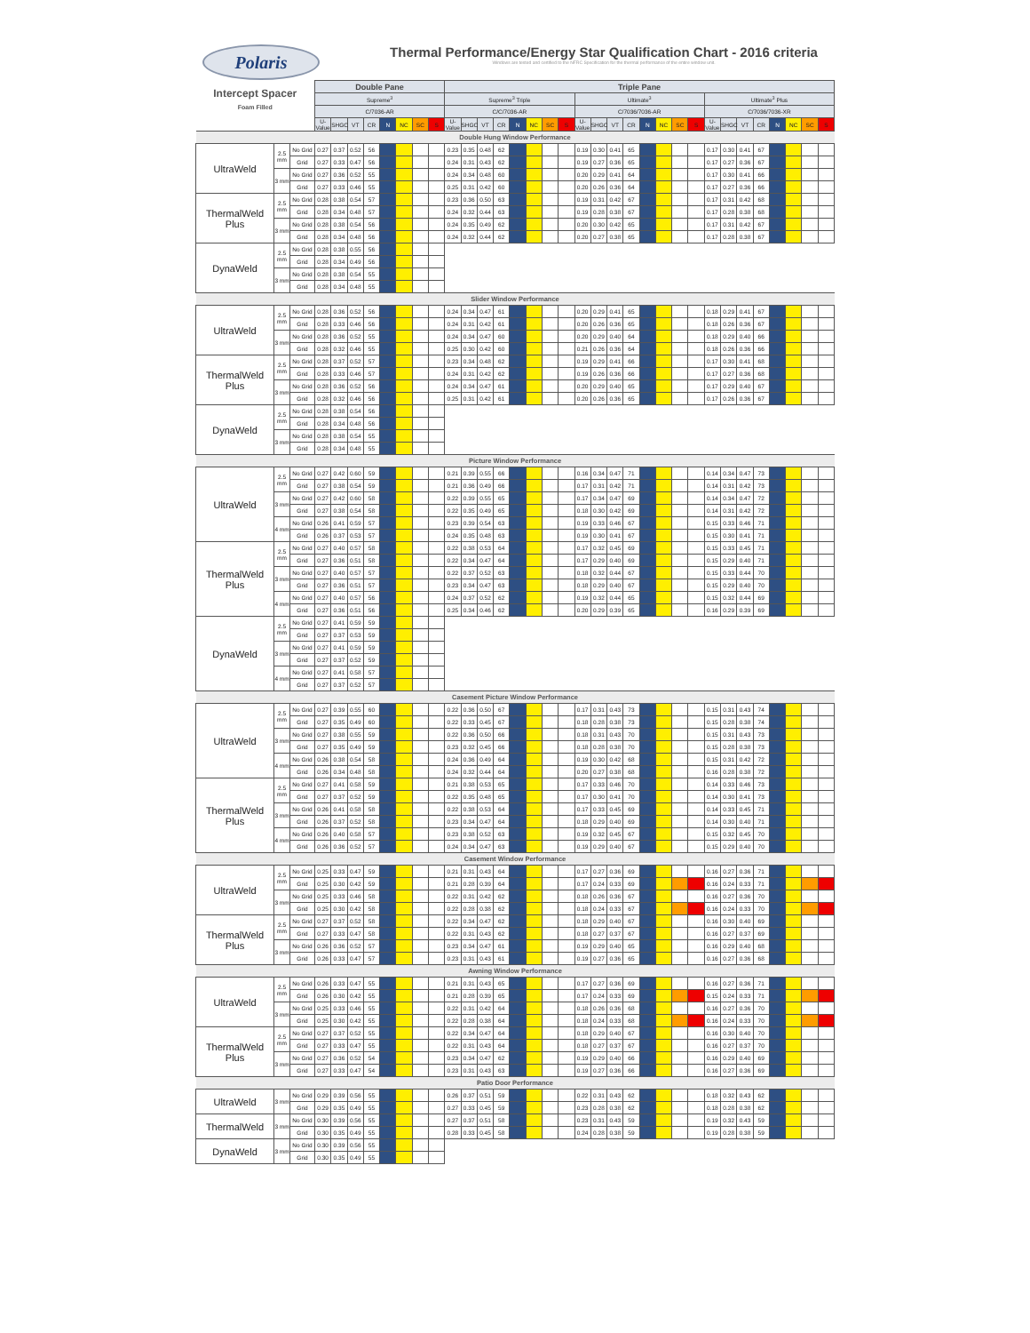Polaris
Thermal Performance/Energy Star Qualification Chart - 2016 criteria
Windows are tested and certified to the NFRC Specification for the thermal performance of the entire window unit.
| Intercept Spacer Foam Filled | | | Double Pane | | | | | | | | Triple Pane | | | | | | | | | | | | | | | | | | | | | | | |
| | | | Supreme<sup>3</sup> | | | | | | | | Supreme<sup>3</sup> Triple | | | | | | | | Ultimate<sup>3</sup> | | | | | | | | Ultimate<sup>3</sup> Plus | | | | | | | |
| | | | C/7036-AR | | | | | | | | C/C/7036-AR | | | | | | | | C/7036/7036-AR | | | | | | | | C/7036/7036-XR | | | | | | | |
| | | | U-Value | SHGC | VT | CR | N | NC | SC | S | U-Value | SHGC | VT | CR | N | NC | SC | S | U-Value | SHGC | VT | CR | N | NC | SC | S | U-Value | SHGC | VT | CR | N | NC | SC | S |
| Double Hung Window Performance | | | | | | | | | | | | | | | | | | | | | | | | | | | | | | | | | | |
| UltraWeld | 2.5 mm | No Grid | 0.27 | 0.37 | 0.52 | 56 | | | | | 0.23 | 0.35 | 0.48 | 62 | | | | | 0.19 | 0.30 | 0.41 | 65 | | | | | 0.17 | 0.30 | 0.41 | 67 | | | | |
| | | Grid | 0.27 | 0.33 | 0.47 | 56 | | | | | 0.24 | 0.31 | 0.43 | 62 | | | | | 0.19 | 0.27 | 0.36 | 65 | | | | | 0.17 | 0.27 | 0.36 | 67 | | | | |
| | 3 mm | No Grid | 0.27 | 0.36 | 0.52 | 55 | | | | | 0.24 | 0.34 | 0.48 | 60 | | | | | 0.20 | 0.29 | 0.41 | 64 | | | | | 0.17 | 0.30 | 0.41 | 66 | | | | |
| | | Grid | 0.27 | 0.33 | 0.46 | 55 | | | | | 0.25 | 0.31 | 0.42 | 60 | | | | | 0.20 | 0.26 | 0.36 | 64 | | | | | 0.17 | 0.27 | 0.36 | 66 | | | | |
| ThermalWeld Plus | 2.5 mm | No Grid | 0.28 | 0.38 | 0.54 | 57 | | | | | 0.23 | 0.36 | 0.50 | 63 | | | | | 0.19 | 0.31 | 0.42 | 67 | | | | | 0.17 | 0.31 | 0.42 | 68 | | | | |
| | | Grid | 0.28 | 0.34 | 0.48 | 57 | | | | | 0.24 | 0.32 | 0.44 | 63 | | | | | 0.19 | 0.28 | 0.38 | 67 | | | | | 0.17 | 0.28 | 0.38 | 68 | | | | |
| | 3 mm | No Grid | 0.28 | 0.38 | 0.54 | 56 | | | | | 0.24 | 0.35 | 0.49 | 62 | | | | | 0.20 | 0.30 | 0.42 | 65 | | | | | 0.17 | 0.31 | 0.42 | 67 | | | | |
| | | Grid | 0.28 | 0.34 | 0.48 | 56 | | | | | 0.24 | 0.32 | 0.44 | 62 | | | | | 0.20 | 0.27 | 0.38 | 65 | | | | | 0.17 | 0.28 | 0.38 | 67 | | | | |
| DynaWeld | 2.5 mm | No Grid | 0.28 | 0.38 | 0.55 | 56 | | | | | | | | | | | | | | | | | | | | | | | | | | | | |
| | | Grid | 0.28 | 0.34 | 0.49 | 56 | | | | | | | | | | | | | | | | | | | | | | | | | | | | |
| | 3 mm | No Grid | 0.28 | 0.38 | 0.54 | 55 | | | | | | | | | | | | | | | | | | | | | | | | | | | | |
| | | Grid | 0.28 | 0.34 | 0.48 | 55 | | | | | | | | | | | | | | | | | | | | | | | | | | | | |
| Slider Window Performance | | | | | | | | | | | | | | | | | | | | | | | | | | | | | | | | | | |
| UltraWeld | 2.5 mm | No Grid | 0.28 | 0.36 | 0.52 | 56 | | | | | 0.24 | 0.34 | 0.47 | 61 | | | | | 0.20 | 0.29 | 0.41 | 65 | | | | | 0.18 | 0.29 | 0.41 | 67 | | | | |
| | | Grid | 0.28 | 0.33 | 0.46 | 56 | | | | | 0.24 | 0.31 | 0.42 | 61 | | | | | 0.20 | 0.26 | 0.36 | 65 | | | | | 0.18 | 0.26 | 0.36 | 67 | | | | |
| | 3 mm | No Grid | 0.28 | 0.36 | 0.52 | 55 | | | | | 0.24 | 0.34 | 0.47 | 60 | | | | | 0.20 | 0.29 | 0.40 | 64 | | | | | 0.18 | 0.29 | 0.40 | 66 | | | | |
| | | Grid | 0.28 | 0.32 | 0.46 | 55 | | | | | 0.25 | 0.30 | 0.42 | 60 | | | | | 0.21 | 0.26 | 0.36 | 64 | | | | | 0.18 | 0.26 | 0.36 | 66 | | | | |
| ThermalWeld Plus | 2.5 mm | No Grid | 0.28 | 0.37 | 0.52 | 57 | | | | | 0.23 | 0.34 | 0.48 | 62 | | | | | 0.19 | 0.29 | 0.41 | 66 | | | | | 0.17 | 0.30 | 0.41 | 68 | | | | |
| | | Grid | 0.28 | 0.33 | 0.46 | 57 | | | | | 0.24 | 0.31 | 0.42 | 62 | | | | | 0.19 | 0.26 | 0.36 | 66 | | | | | 0.17 | 0.27 | 0.36 | 68 | | | | |
| | 3 mm | No Grid | 0.28 | 0.36 | 0.52 | 56 | | | | | 0.24 | 0.34 | 0.47 | 61 | | | | | 0.20 | 0.29 | 0.40 | 65 | | | | | 0.17 | 0.29 | 0.40 | 67 | | | | |
| | | Grid | 0.28 | 0.32 | 0.46 | 56 | | | | | 0.25 | 0.31 | 0.42 | 61 | | | | | 0.20 | 0.26 | 0.36 | 65 | | | | | 0.17 | 0.26 | 0.36 | 67 | | | | |
| DynaWeld | 2.5 mm | No Grid | 0.28 | 0.38 | 0.54 | 56 | | | | | | | | | | | | | | | | | | | | | | | | | | | | |
| | | Grid | 0.28 | 0.34 | 0.48 | 56 | | | | | | | | | | | | | | | | | | | | | | | | | | | | |
| | 3 mm | No Grid | 0.28 | 0.38 | 0.54 | 55 | | | | | | | | | | | | | | | | | | | | | | | | | | | | |
| | | Grid | 0.28 | 0.34 | 0.48 | 55 | | | | | | | | | | | | | | | | | | | | | | | | | | | | |
| Picture Window Performance | | | | | | | | | | | | | | | | | | | | | | | | | | | | | | | | | | |
| UltraWeld | 2.5 mm | No Grid | 0.27 | 0.42 | 0.60 | 59 | | | | | 0.21 | 0.39 | 0.55 | 66 | | | | | 0.16 | 0.34 | 0.47 | 71 | | | | | 0.14 | 0.34 | 0.47 | 73 | | | | |
| | | Grid | 0.27 | 0.38 | 0.54 | 59 | | | | | 0.21 | 0.36 | 0.49 | 66 | | | | | 0.17 | 0.31 | 0.42 | 71 | | | | | 0.14 | 0.31 | 0.42 | 73 | | | | |
| | 3 mm | No Grid | 0.27 | 0.42 | 0.60 | 58 | | | | | 0.22 | 0.39 | 0.55 | 65 | | | | | 0.17 | 0.34 | 0.47 | 69 | | | | | 0.14 | 0.34 | 0.47 | 72 | | | | |
| | | Grid | 0.27 | 0.38 | 0.54 | 58 | | | | | 0.22 | 0.35 | 0.49 | 65 | | | | | 0.18 | 0.30 | 0.42 | 69 | | | | | 0.14 | 0.31 | 0.42 | 72 | | | | |
| | 4 mm | No Grid | 0.26 | 0.41 | 0.59 | 57 | | | | | 0.23 | 0.39 | 0.54 | 63 | | | | | 0.19 | 0.33 | 0.46 | 67 | | | | | 0.15 | 0.33 | 0.46 | 71 | | | | |
| | | Grid | 0.26 | 0.37 | 0.53 | 57 | | | | | 0.24 | 0.35 | 0.48 | 63 | | | | | 0.19 | 0.30 | 0.41 | 67 | | | | | 0.15 | 0.30 | 0.41 | 71 | | | | |
| ThermalWeld Plus | 2.5 mm | No Grid | 0.27 | 0.40 | 0.57 | 58 | | | | | 0.22 | 0.38 | 0.53 | 64 | | | | | 0.17 | 0.32 | 0.45 | 69 | | | | | 0.15 | 0.33 | 0.45 | 71 | | | | |
| | | Grid | 0.27 | 0.36 | 0.51 | 58 | | | | | 0.22 | 0.34 | 0.47 | 64 | | | | | 0.17 | 0.29 | 0.40 | 69 | | | | | 0.15 | 0.29 | 0.40 | 71 | | | | |
| | 3 mm | No Grid | 0.27 | 0.40 | 0.57 | 57 | | | | | 0.22 | 0.37 | 0.52 | 63 | | | | | 0.18 | 0.32 | 0.44 | 67 | | | | | 0.15 | 0.33 | 0.44 | 70 | | | | |
| | | Grid | 0.27 | 0.36 | 0.51 | 57 | | | | | 0.23 | 0.34 | 0.47 | 63 | | | | | 0.18 | 0.29 | 0.40 | 67 | | | | | 0.15 | 0.29 | 0.40 | 70 | | | | |
| | 4 mm | No Grid | 0.27 | 0.40 | 0.57 | 56 | | | | | 0.24 | 0.37 | 0.52 | 62 | | | | | 0.19 | 0.32 | 0.44 | 65 | | | | | 0.15 | 0.32 | 0.44 | 69 | | | | |
| | | Grid | 0.27 | 0.36 | 0.51 | 56 | | | | | 0.25 | 0.34 | 0.46 | 62 | | | | | 0.20 | 0.29 | 0.39 | 65 | | | | | 0.16 | 0.29 | 0.39 | 69 | | | | |
| DynaWeld | 2.5 mm | No Grid | 0.27 | 0.41 | 0.59 | 59 | | | | | | | | | | | | | | | | | | | | | | | | | | | | |
| | | Grid | 0.27 | 0.37 | 0.53 | 59 | | | | | | | | | | | | | | | | | | | | | | | | | | | | |
| | 3 mm | No Grid | 0.27 | 0.41 | 0.59 | 59 | | | | | | | | | | | | | | | | | | | | | | | | | | | | |
| | | Grid | 0.27 | 0.37 | 0.52 | 59 | | | | | | | | | | | | | | | | | | | | | | | | | | | | |
| | 4 mm | No Grid | 0.27 | 0.41 | 0.58 | 57 | | | | | | | | | | | | | | | | | | | | | | | | | | | | |
| | | Grid | 0.27 | 0.37 | 0.52 | 57 | | | | | | | | | | | | | | | | | | | | | | | | | | | | |
| Casement Picture Window Performance | | | | | | | | | | | | | | | | | | | | | | | | | | | | | | | | | | |
| UltraWeld | 2.5 mm | No Grid | 0.27 | 0.39 | 0.55 | 60 | | | | | 0.22 | 0.36 | 0.50 | 67 | | | | | 0.17 | 0.31 | 0.43 | 73 | | | | | 0.15 | 0.31 | 0.43 | 74 | | | | |
| | | Grid | 0.27 | 0.35 | 0.49 | 60 | | | | | 0.22 | 0.33 | 0.45 | 67 | | | | | 0.18 | 0.28 | 0.38 | 73 | | | | | 0.15 | 0.28 | 0.38 | 74 | | | | |
| | 3 mm | No Grid | 0.27 | 0.38 | 0.55 | 59 | | | | | 0.22 | 0.36 | 0.50 | 66 | | | | | 0.18 | 0.31 | 0.43 | 70 | | | | | 0.15 | 0.31 | 0.43 | 73 | | | | |
| | | Grid | 0.27 | 0.35 | 0.49 | 59 | | | | | 0.23 | 0.32 | 0.45 | 66 | | | | | 0.18 | 0.28 | 0.38 | 70 | | | | | 0.15 | 0.28 | 0.38 | 73 | | | | |
| | 4 mm | No Grid | 0.26 | 0.38 | 0.54 | 58 | | | | | 0.24 | 0.36 | 0.49 | 64 | | | | | 0.19 | 0.30 | 0.42 | 68 | | | | | 0.15 | 0.31 | 0.42 | 72 | | | | |
| | | Grid | 0.26 | 0.34 | 0.48 | 58 | | | | | 0.24 | 0.32 | 0.44 | 64 | | | | | 0.20 | 0.27 | 0.38 | 68 | | | | | 0.16 | 0.28 | 0.38 | 72 | | | | |
| ThermalWeld Plus | 2.5 mm | No Grid | 0.27 | 0.41 | 0.58 | 59 | | | | | 0.21 | 0.38 | 0.53 | 65 | | | | | 0.17 | 0.33 | 0.46 | 70 | | | | | 0.14 | 0.33 | 0.46 | 73 | | | | |
| | | Grid | 0.27 | 0.37 | 0.52 | 59 | | | | | 0.22 | 0.35 | 0.48 | 65 | | | | | 0.17 | 0.30 | 0.41 | 70 | | | | | 0.14 | 0.30 | 0.41 | 73 | | | | |
| | 3 mm | No Grid | 0.26 | 0.41 | 0.58 | 58 | | | | | 0.22 | 0.38 | 0.53 | 64 | | | | | 0.17 | 0.33 | 0.45 | 69 | | | | | 0.14 | 0.33 | 0.45 | 71 | | | | |
| | | Grid | 0.26 | 0.37 | 0.52 | 58 | | | | | 0.23 | 0.34 | 0.47 | 64 | | | | | 0.18 | 0.29 | 0.40 | 69 | | | | | 0.14 | 0.30 | 0.40 | 71 | | | | |
| | 4 mm | No Grid | 0.26 | 0.40 | 0.58 | 57 | | | | | 0.23 | 0.38 | 0.52 | 63 | | | | | 0.19 | 0.32 | 0.45 | 67 | | | | | 0.15 | 0.32 | 0.45 | 70 | | | | |
| | | Grid | 0.26 | 0.36 | 0.52 | 57 | | | | | 0.24 | 0.34 | 0.47 | 63 | | | | | 0.19 | 0.29 | 0.40 | 67 | | | | | 0.15 | 0.29 | 0.40 | 70 | | | | |
| Casement Window Performance | | | | | | | | | | | | | | | | | | | | | | | | | | | | | | | | | | |
| UltraWeld | 2.5 mm | No Grid | 0.25 | 0.33 | 0.47 | 59 | | | | | 0.21 | 0.31 | 0.43 | 64 | | | | | 0.17 | 0.27 | 0.36 | 69 | | | | | 0.16 | 0.27 | 0.36 | 71 | | | | |
| | | Grid | 0.25 | 0.30 | 0.42 | 59 | | | | | 0.21 | 0.28 | 0.39 | 64 | | | | | 0.17 | 0.24 | 0.33 | 69 | | | | | 0.16 | 0.24 | 0.33 | 71 | | | | |
| | 3 mm | No Grid | 0.25 | 0.33 | 0.46 | 58 | | | | | 0.22 | 0.31 | 0.42 | 62 | | | | | 0.18 | 0.26 | 0.36 | 67 | | | | | 0.16 | 0.27 | 0.36 | 70 | | | | |
| | | Grid | 0.25 | 0.30 | 0.42 | 58 | | | | | 0.22 | 0.28 | 0.38 | 62 | | | | | 0.18 | 0.24 | 0.33 | 67 | | | | | 0.16 | 0.24 | 0.33 | 70 | | | | |
| ThermalWeld Plus | 2.5 mm | No Grid | 0.27 | 0.37 | 0.52 | 58 | | | | | 0.22 | 0.34 | 0.47 | 62 | | | | | 0.18 | 0.29 | 0.40 | 67 | | | | | 0.16 | 0.30 | 0.40 | 69 | | | | |
| | | Grid | 0.27 | 0.33 | 0.47 | 58 | | | | | 0.22 | 0.31 | 0.43 | 62 | | | | | 0.18 | 0.27 | 0.37 | 67 | | | | | 0.16 | 0.27 | 0.37 | 69 | | | | |
| | 3 mm | No Grid | 0.26 | 0.36 | 0.52 | 57 | | | | | 0.23 | 0.34 | 0.47 | 61 | | | | | 0.19 | 0.29 | 0.40 | 65 | | | | | 0.16 | 0.29 | 0.40 | 68 | | | | |
| | | Grid | 0.26 | 0.33 | 0.47 | 57 | | | | | 0.23 | 0.31 | 0.43 | 61 | | | | | 0.19 | 0.27 | 0.36 | 65 | | | | | 0.16 | 0.27 | 0.36 | 68 | | | | |
| Awning Window Performance | | | | | | | | | | | | | | | | | | | | | | | | | | | | | | | | | | |
| UltraWeld | 2.5 mm | No Grid | 0.26 | 0.33 | 0.47 | 55 | | | | | 0.21 | 0.31 | 0.43 | 65 | | | | | 0.17 | 0.27 | 0.36 | 69 | | | | | 0.16 | 0.27 | 0.36 | 71 | | | | |
| | | Grid | 0.26 | 0.30 | 0.42 | 55 | | | | | 0.21 | 0.28 | 0.39 | 65 | | | | | 0.17 | 0.24 | 0.33 | 69 | | | | | 0.15 | 0.24 | 0.33 | 71 | | | | |
| | 3 mm | No Grid | 0.25 | 0.33 | 0.46 | 55 | | | | | 0.22 | 0.31 | 0.42 | 64 | | | | | 0.18 | 0.26 | 0.36 | 68 | | | | | 0.16 | 0.27 | 0.36 | 70 | | | | |
| | | Grid | 0.25 | 0.30 | 0.42 | 55 | | | | | 0.22 | 0.28 | 0.38 | 64 | | | | | 0.18 | 0.24 | 0.33 | 68 | | | | | 0.16 | 0.24 | 0.33 | 70 | | | | |
| ThermalWeld Plus | 2.5 mm | No Grid | 0.27 | 0.37 | 0.52 | 55 | | | | | 0.22 | 0.34 | 0.47 | 64 | | | | | 0.18 | 0.29 | 0.40 | 67 | | | | | 0.16 | 0.30 | 0.40 | 70 | | | | |
| | | Grid | 0.27 | 0.33 | 0.47 | 55 | | | | | 0.22 | 0.31 | 0.43 | 64 | | | | | 0.18 | 0.27 | 0.37 | 67 | | | | | 0.16 | 0.27 | 0.37 | 70 | | | | |
| | 3 mm | No Grid | 0.27 | 0.36 | 0.52 | 54 | | | | | 0.23 | 0.34 | 0.47 | 62 | | | | | 0.19 | 0.29 | 0.40 | 66 | | | | | 0.16 | 0.29 | 0.40 | 69 | | | | |
| | | Grid | 0.27 | 0.33 | 0.47 | 54 | | | | | 0.23 | 0.31 | 0.43 | 63 | | | | | 0.19 | 0.27 | 0.36 | 66 | | | | | 0.16 | 0.27 | 0.36 | 69 | | | | |
| Patio Door Performance | | | | | | | | | | | | | | | | | | | | | | | | | | | | | | | | | | |
| UltraWeld | 3 mm | No Grid | 0.29 | 0.39 | 0.56 | 55 | | | | | 0.26 | 0.37 | 0.51 | 59 | | | | | 0.22 | 0.31 | 0.43 | 62 | | | | | 0.18 | 0.32 | 0.43 | 62 | | | | |
| | | Grid | 0.29 | 0.35 | 0.49 | 55 | | | | | 0.27 | 0.33 | 0.45 | 59 | | | | | 0.23 | 0.28 | 0.38 | 62 | | | | | 0.18 | 0.28 | 0.38 | 62 | | | | |
| ThermalWeld | 3 mm | No Grid | 0.30 | 0.39 | 0.56 | 55 | | | | | 0.27 | 0.37 | 0.51 | 58 | | | | | 0.23 | 0.31 | 0.43 | 59 | | | | | 0.19 | 0.32 | 0.43 | 59 | | | | |
| | | Grid | 0.30 | 0.35 | 0.49 | 55 | | | | | 0.28 | 0.33 | 0.45 | 58 | | | | | 0.24 | 0.28 | 0.38 | 59 | | | | | 0.19 | 0.28 | 0.38 | 59 | | | | |
| DynaWeld | 3 mm | No Grid | 0.30 | 0.39 | 0.56 | 55 | | | | | | | | | | | | | | | | | | | | | | | | | | | | |
| | | Grid | 0.30 | 0.35 | 0.49 | 55 | | | | | | | | | | | | | | | | | | | | | | | | | | | | |